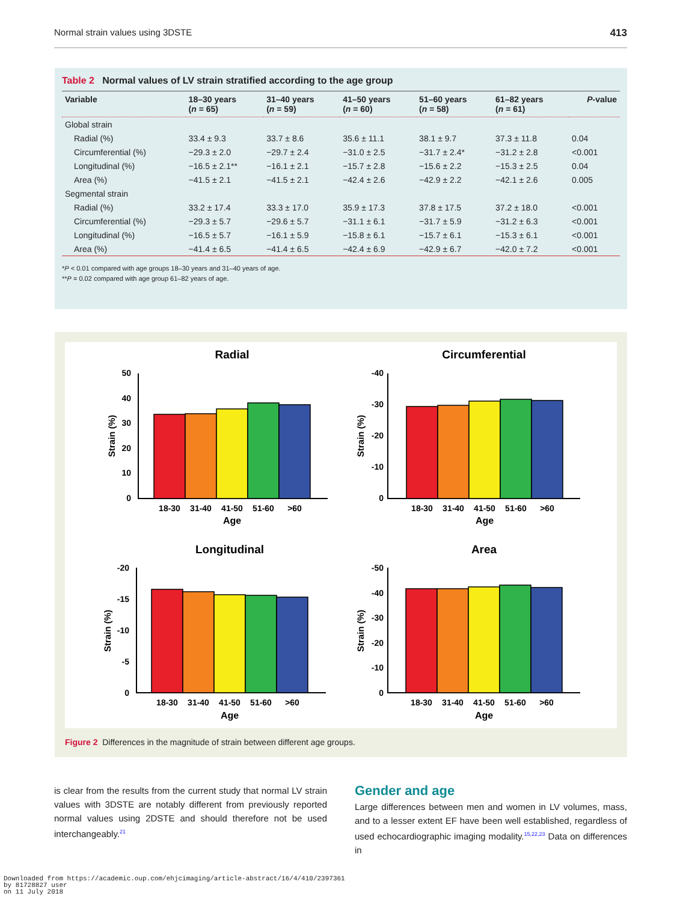Normal strain values using 3DSTE 413
Table 2 Normal values of LV strain stratified according to the age group
| Variable | 18–30 years ( n = 65) | 31–40 years ( n = 59) | 41–50 years ( n = 60) | 51–60 years ( n = 58) | 61–82 years ( n = 61) | P -value |
| --- | --- | --- | --- | --- | --- | --- |
| Global strain | | | | | | |
| Radial (%) | 33.4 ± 9.3 | 33.7 ± 8.6 | 35.6 ± 11.1 | 38.1 ± 9.7 | 37.3 ± 11.8 | 0.04 |
| Circumferential (%) | −29.3 ± 2.0 | −29.7 ± 2.4 | −31.0 ± 2.5 | −31.7 ± 2.4* | −31.2 ± 2.8 | <0.001 |
| Longitudinal (%) | −16.5 ± 2.1** | −16.1 ± 2.1 | −15.7 ± 2.8 | −15.6 ± 2.2 | −15.3 ± 2.5 | 0.04 |
| Area (%) | −41.5 ± 2.1 | −41.5 ± 2.1 | −42.4 ± 2.6 | −42.9 ± 2.2 | −42.1 ± 2.6 | 0.005 |
| Segmental strain | | | | | | |
| Radial (%) | 33.2 ± 17.4 | 33.3 ± 17.0 | 35.9 ± 17.3 | 37.8 ± 17.5 | 37.2 ± 18.0 | <0.001 |
| Circumferential (%) | −29.3 ± 5.7 | −29.6 ± 5.7 | −31.1 ± 6.1 | −31.7 ± 5.9 | −31.2 ± 6.3 | <0.001 |
| Longitudinal (%) | −16.5 ± 5.7 | −16.1 ± 5.9 | −15.8 ± 6.1 | −15.7 ± 6.1 | −15.3 ± 6.1 | <0.001 |
| Area (%) | −41.4 ± 6.5 | −41.4 ± 6.5 | −42.4 ± 6.9 | −42.9 ± 6.7 | −42.0 ± 7.2 | <0.001 |
*P < 0.01 compared with age groups 18–30 years and 31–40 years of age.
**P = 0.02 compared with age group 61–82 years of age.
Radial
Circumferential
Longitudinal
Area
18-30
31-40
41-50
51-60
>60
Age
18-30
31-40
41-50
51-60
>60
Age
18-30
31-40
41-50
51-60
>60
Age
18-30
31-40
41-50
51-60
>60
Age
50
40
30
20
10
0
-40
-30
-20
-10
0
-20
-15
-10
-5
0
-50
-40
-30
-20
-10
0
Strain (%)
Strain (%)
Strain (%)
Strain (%)
Figure 2 Differences in the magnitude of strain between different age groups.
is clear from the results from the current study that normal LV strain values with 3DSTE are notably different from previously reported normal values using 2DSTE and should therefore not be used interchangeably.<sup>21</sup>
Gender and age
Large differences between men and women in LV volumes, mass, and to a lesser extent EF have been well established, regardless of used echocardiographic imaging modality.<sup>15,22,23</sup> Data on differences in
Downloaded from https://academic.oup.com/ehjcimaging/article-abstract/16/4/410/2397361
by 81728827 user
on 11 July 2018